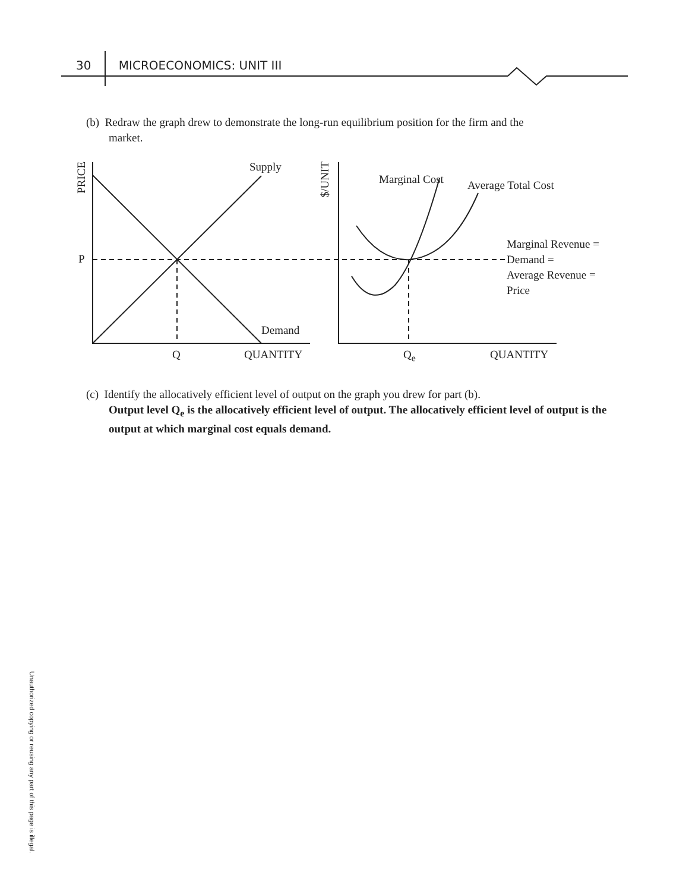30 MICROECONOMICS: UNIT III
(b) Redraw the graph drew to demonstrate the long-run equilibrium position for the firm and the
market.
Supply
PRICE
$/UNIT
Marginal Cost Average Total Cost
Marginal Revenue =
Demand =
Average Revenue =
Price
P
Demand
Q QUANTITY Q<sub>e</sub> QUANTITY
(c) Identify the allocatively efficient level of output on the graph you drew for part (b).
Output level Q<sub>e</sub> is the allocatively efficient level of output. The allocatively efficient level of output is the output at which marginal cost equals demand.
Unauthorized copying or reusing any part of this page is illegal.